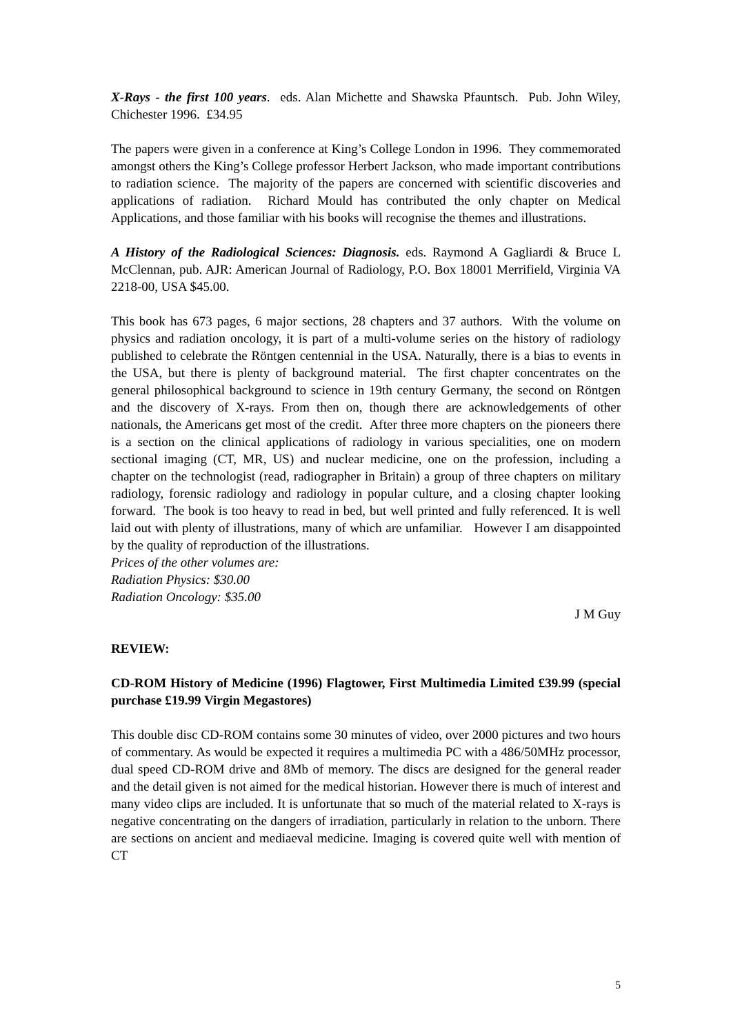X-Rays - the first 100 years. eds. Alan Michette and Shawska Pfauntsch. Pub. John Wiley, Chichester 1996. £34.95
The papers were given in a conference at King’s College London in 1996. They commemorated amongst others the King’s College professor Herbert Jackson, who made important contributions to radiation science. The majority of the papers are concerned with scientific discoveries and applications of radiation. Richard Mould has contributed the only chapter on Medical Applications, and those familiar with his books will recognise the themes and illustrations.
A History of the Radiological Sciences: Diagnosis. eds. Raymond A Gagliardi & Bruce L McClennan, pub. AJR: American Journal of Radiology, P.O. Box 18001 Merrifield, Virginia VA 2218-00, USA $45.00.
This book has 673 pages, 6 major sections, 28 chapters and 37 authors. With the volume on physics and radiation oncology, it is part of a multi-volume series on the history of radiology published to celebrate the Röntgen centennial in the USA. Naturally, there is a bias to events in the USA, but there is plenty of background material. The first chapter concentrates on the general philosophical background to science in 19th century Germany, the second on Röntgen and the discovery of X-rays. From then on, though there are acknowledgements of other nationals, the Americans get most of the credit. After three more chapters on the pioneers there is a section on the clinical applications of radiology in various specialities, one on modern sectional imaging (CT, MR, US) and nuclear medicine, one on the profession, including a chapter on the technologist (read, radiographer in Britain) a group of three chapters on military radiology, forensic radiology and radiology in popular culture, and a closing chapter looking forward. The book is too heavy to read in bed, but well printed and fully referenced. It is well laid out with plenty of illustrations, many of which are unfamiliar. However I am disappointed by the quality of reproduction of the illustrations.
Prices of the other volumes are:
Radiation Physics: $30.00
Radiation Oncology: $35.00
J M Guy
REVIEW:
CD-ROM History of Medicine (1996) Flagtower, First Multimedia Limited £39.99 (special purchase £19.99 Virgin Megastores)
This double disc CD-ROM contains some 30 minutes of video, over 2000 pictures and two hours of commentary. As would be expected it requires a multimedia PC with a 486/50MHz processor, dual speed CD-ROM drive and 8Mb of memory. The discs are designed for the general reader and the detail given is not aimed for the medical historian. However there is much of interest and many video clips are included. It is unfortunate that so much of the material related to X-rays is negative concentrating on the dangers of irradiation, particularly in relation to the unborn. There are sections on ancient and mediaeval medicine. Imaging is covered quite well with mention of CT
5